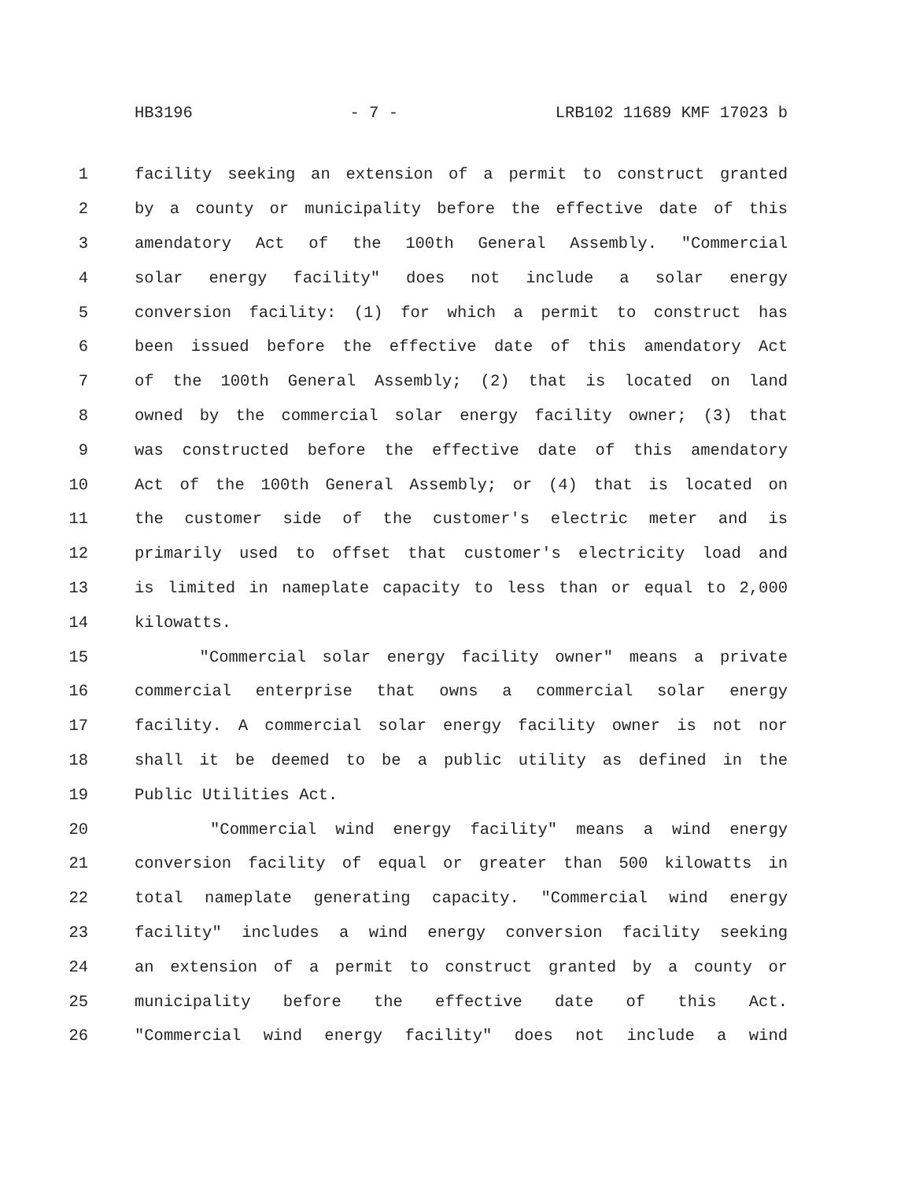HB3196 - 7 - LRB102 11689 KMF 17023 b
1 facility seeking an extension of a permit to construct granted
2 by a county or municipality before the effective date of this
3 amendatory Act of the 100th General Assembly. "Commercial
4 solar energy facility" does not include a solar energy
5 conversion facility: (1) for which a permit to construct has
6 been issued before the effective date of this amendatory Act
7 of the 100th General Assembly; (2) that is located on land
8 owned by the commercial solar energy facility owner; (3) that
9 was constructed before the effective date of this amendatory
10 Act of the 100th General Assembly; or (4) that is located on
11 the customer side of the customer's electric meter and is
12 primarily used to offset that customer's electricity load and
13 is limited in nameplate capacity to less than or equal to 2,000
14 kilowatts.
15 "Commercial solar energy facility owner" means a private
16 commercial enterprise that owns a commercial solar energy
17 facility. A commercial solar energy facility owner is not nor
18 shall it be deemed to be a public utility as defined in the
19 Public Utilities Act.
20 "Commercial wind energy facility" means a wind energy
21 conversion facility of equal or greater than 500 kilowatts in
22 total nameplate generating capacity. "Commercial wind energy
23 facility" includes a wind energy conversion facility seeking
24 an extension of a permit to construct granted by a county or
25 municipality before the effective date of this Act.
26 "Commercial wind energy facility" does not include a wind